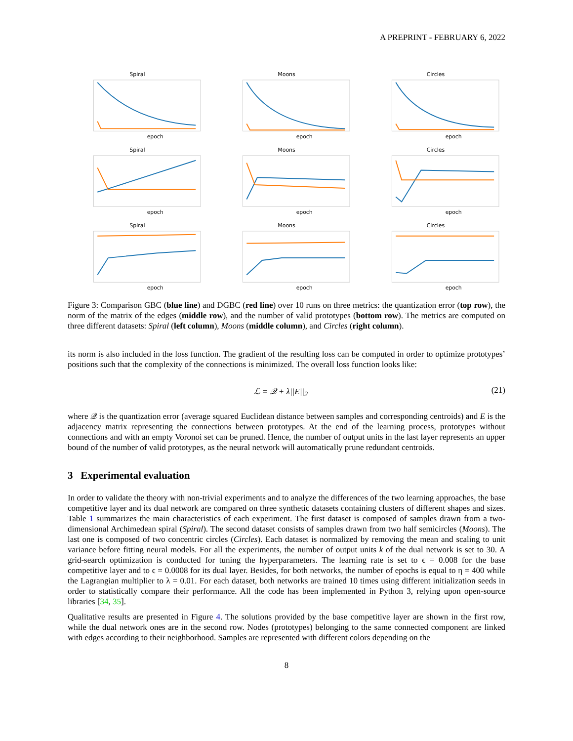A PREPRINT - FEBRUARY 6, 2022
Spiral
epoch
Moons
epoch
Circles
epoch
Spiral
epoch
Moons
epoch
Circles
epoch
Spiral
epoch
Moons
epoch
Circles
epoch
Figure 3: Comparison GBC (blue line) and DGBC (red line) over 10 runs on three metrics: the quantization error (top row), the norm of the matrix of the edges (middle row), and the number of valid prototypes (bottom row). The metrics are computed on three different datasets: Spiral (left column), Moons (middle column), and Circles (right column).
its norm is also included in the loss function. The gradient of the resulting loss can be computed in order to optimize prototypes’ positions such that the complexity of the connections is minimized. The overall loss function looks like:
ℒ = 𝒬 + λ||E||<sub>2</sub> (21)
where 𝒬 is the quantization error (average squared Euclidean distance between samples and corresponding centroids) and E is the adjacency matrix representing the connections between prototypes. At the end of the learning process, prototypes without connections and with an empty Voronoi set can be pruned. Hence, the number of output units in the last layer represents an upper bound of the number of valid prototypes, as the neural network will automatically prune redundant centroids.
3 Experimental evaluation
In order to validate the theory with non-trivial experiments and to analyze the differences of the two learning approaches, the base competitive layer and its dual network are compared on three synthetic datasets containing clusters of different shapes and sizes. Table 1 summarizes the main characteristics of each experiment. The first dataset is composed of samples drawn from a two-dimensional Archimedean spiral (Spiral). The second dataset consists of samples drawn from two half semicircles (Moons). The last one is composed of two concentric circles (Circles). Each dataset is normalized by removing the mean and scaling to unit variance before fitting neural models. For all the experiments, the number of output units k of the dual network is set to 30. A grid-search optimization is conducted for tuning the hyperparameters. The learning rate is set to ϵ = 0.008 for the base competitive layer and to ϵ = 0.0008 for its dual layer. Besides, for both networks, the number of epochs is equal to η = 400 while the Lagrangian multiplier to λ = 0.01. For each dataset, both networks are trained 10 times using different initialization seeds in order to statistically compare their performance. All the code has been implemented in Python 3, relying upon open-source libraries [34, 35].
Qualitative results are presented in Figure 4. The solutions provided by the base competitive layer are shown in the first row, while the dual network ones are in the second row. Nodes (prototypes) belonging to the same connected component are linked with edges according to their neighborhood. Samples are represented with different colors depending on the
8